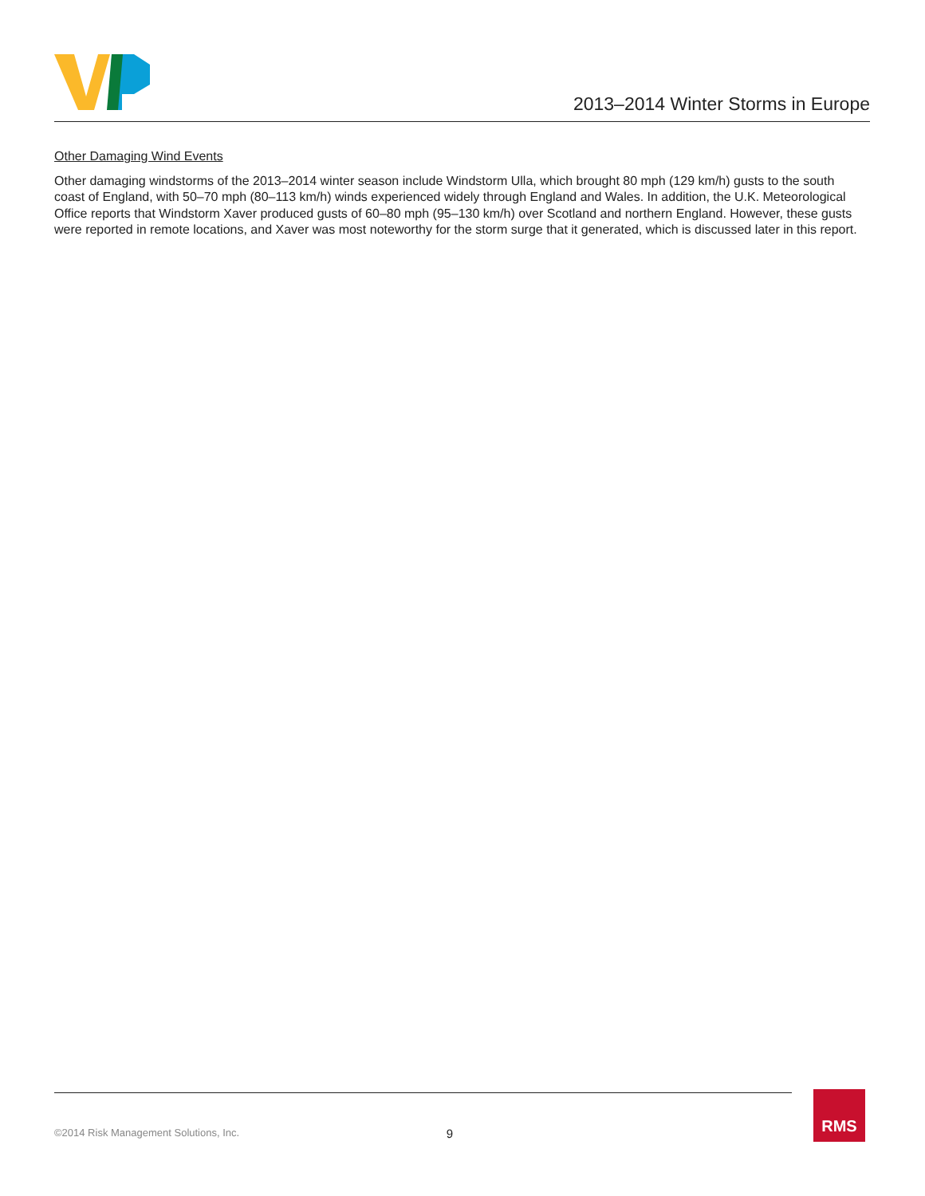2013–2014 Winter Storms in Europe
Other Damaging Wind Events
Other damaging windstorms of the 2013–2014 winter season include Windstorm Ulla, which brought 80 mph (129 km/h) gusts to the south coast of England, with 50–70 mph (80–113 km/h) winds experienced widely through England and Wales. In addition, the U.K. Meteorological Office reports that Windstorm Xaver produced gusts of 60–80 mph (95–130 km/h) over Scotland and northern England. However, these gusts were reported in remote locations, and Xaver was most noteworthy for the storm surge that it generated, which is discussed later in this report.
©2014 Risk Management Solutions, Inc. 9
RMS